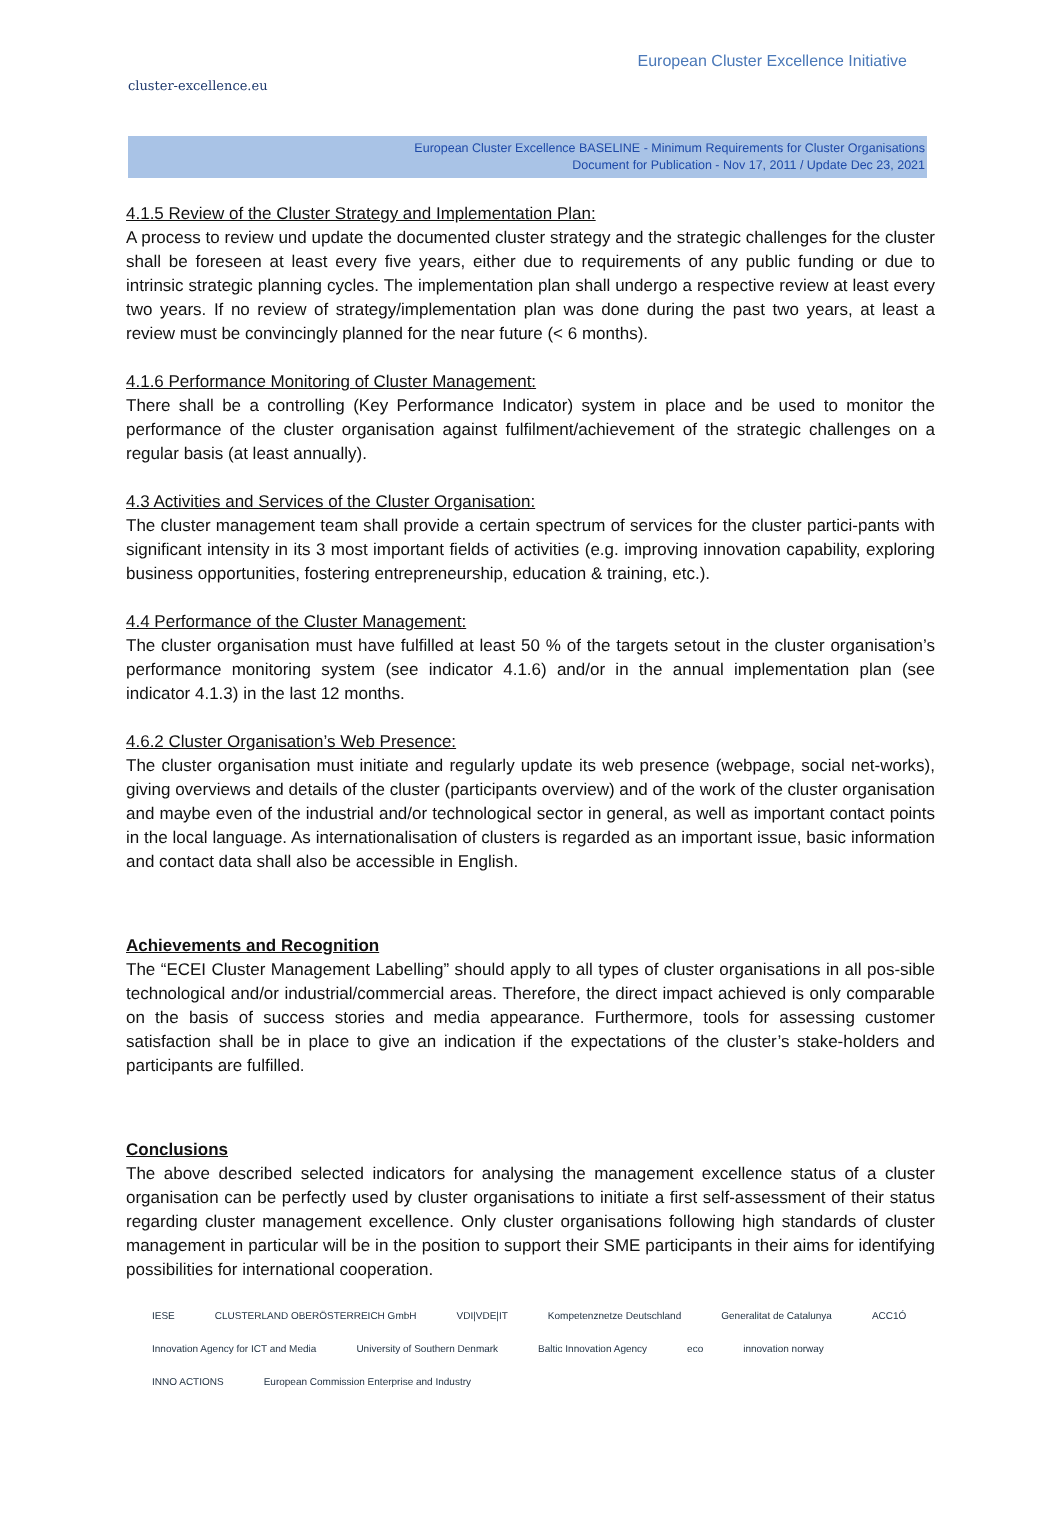cluster-excellence.eu
European Cluster Excellence Initiative
European Cluster Excellence BASELINE - Minimum Requirements for Cluster Organisations
Document for Publication - Nov 17, 2011 / Update Dec 23, 2021
4.1.5 Review of the Cluster Strategy and Implementation Plan:
A process to review und update the documented cluster strategy and the strategic challenges for the cluster shall be foreseen at least every five years, either due to requirements of any public funding or due to intrinsic strategic planning cycles. The implementation plan shall undergo a respective review at least every two years. If no review of strategy/implementation plan was done during the past two years, at least a review must be convincingly planned for the near future (< 6 months).
4.1.6 Performance Monitoring of Cluster Management:
There shall be a controlling (Key Performance Indicator) system in place and be used to monitor the performance of the cluster organisation against fulfilment/achievement of the strategic challenges on a regular basis (at least annually).
4.3 Activities and Services of the Cluster Organisation:
The cluster management team shall provide a certain spectrum of services for the cluster partici-pants with significant intensity in its 3 most important fields of activities (e.g. improving innovation capability, exploring business opportunities, fostering entrepreneurship, education & training, etc.).
4.4 Performance of the Cluster Management:
The cluster organisation must have fulfilled at least 50 % of the targets setout in the cluster organisation’s performance monitoring system (see indicator 4.1.6) and/or in the annual implementation plan (see indicator 4.1.3) in the last 12 months.
4.6.2 Cluster Organisation’s Web Presence:
The cluster organisation must initiate and regularly update its web presence (webpage, social net-works), giving overviews and details of the cluster (participants overview) and of the work of the cluster organisation and maybe even of the industrial and/or technological sector in general, as well as important contact points in the local language. As internationalisation of clusters is regarded as an important issue, basic information and contact data shall also be accessible in English.
Achievements and Recognition
The “ECEI Cluster Management Labelling” should apply to all types of cluster organisations in all pos-sible technological and/or industrial/commercial areas. Therefore, the direct impact achieved is only comparable on the basis of success stories and media appearance. Furthermore, tools for assessing customer satisfaction shall be in place to give an indication if the expectations of the cluster’s stake-holders and participants are fulfilled.
Conclusions
The above described selected indicators for analysing the management excellence status of a cluster organisation can be perfectly used by cluster organisations to initiate a first self-assessment of their status regarding cluster management excellence. Only cluster organisations following high standards of cluster management in particular will be in the position to support their SME participants in their aims for identifying possibilities for international cooperation.
IESE CLUSTERLAND OBERÖSTERREICH GmbH VDI|VDE|IT Kompetenznetze Deutschland Generalitat de Catalunya ACC1Ó Innovation Agency for ICT and Media University of Southern Denmark Baltic Innovation Agency eco innovation norway INNO ACTIONS European Commission Enterprise and Industry